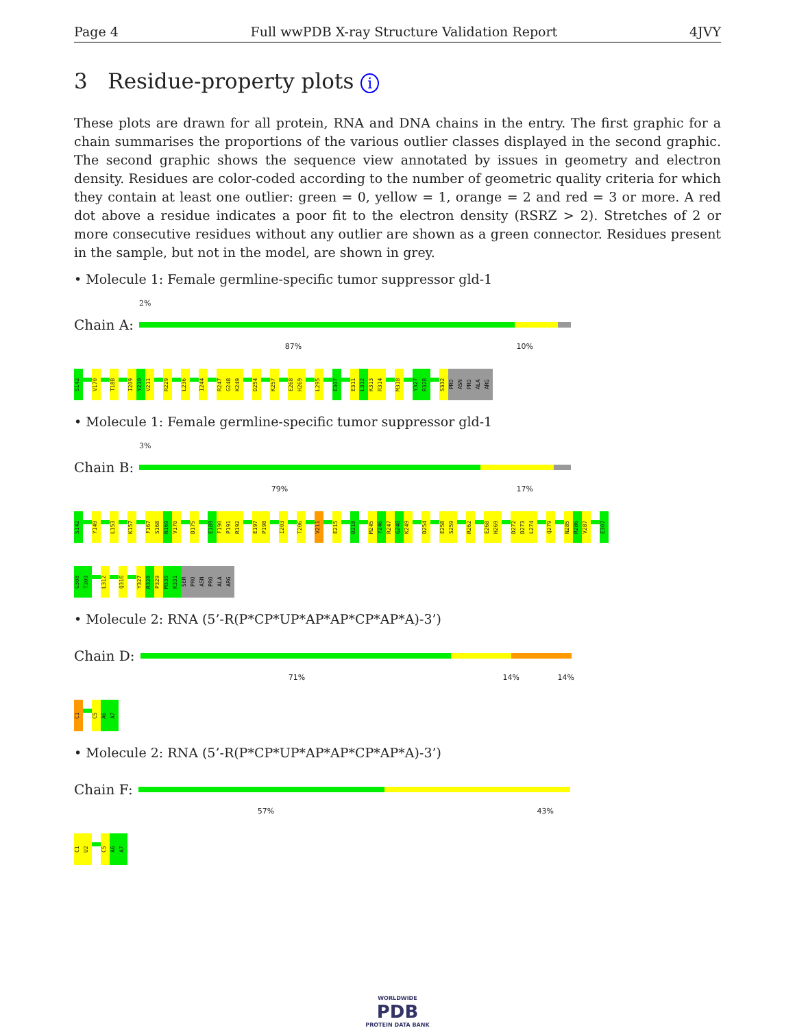Page 4 Full wwPDB X-ray Structure Validation Report 4JVY
3 Residue-property plots i
These plots are drawn for all protein, RNA and DNA chains in the entry. The first graphic for a chain summarises the proportions of the various outlier classes displayed in the second graphic. The second graphic shows the sequence view annotated by issues in geometry and electron density. Residues are color-coded according to the number of geometric quality criteria for which they contain at least one outlier: green = 0, yellow = 1, orange = 2 and red = 3 or more. A red dot above a residue indicates a poor fit to the electron density (RSRZ > 2). Stretches of 2 or more consecutive residues without any outlier are shown as a green connector. Residues present in the sample, but not in the model, are shown in grey.
• Molecule 1: Female germline-specific tumor suppressor gld-1
2%
Chain A:
87% 10%
S142
V170
T188
I209
Y210
V211
R229
L236
I244
R247
G248
K249
D254
K257
E268
H269
L295
E307
E311
L312
K313
R314
M318
Y327
R328
S332
PRO
ASN
PRO
ALA
ARG
• Molecule 1: Female germline-specific tumor suppressor gld-1
3%
Chain B:
79% 17%
S142
Y149
L153
K157
F167
S168
N169
V170
D175
E189
F190
P191
R192
E197
P198
I203
T206
V211
E215
D218
M245
Y246
R247
G248
K249
D254
E258
S259
R262
E268
H269
D272
D273
L274
Q279
N285
R286
V287
E307
G308
T309
L312
Q316
Y327
R328
P329
M330
K331
SER
PRO
ASN
PRO
ALA
ARG
• Molecule 2: RNA (5’-R(P*CP*UP*AP*AP*CP*AP*A)-3’)
Chain D:
71% 14% 14%
C1
C5
A6
A7
• Molecule 2: RNA (5’-R(P*CP*UP*AP*AP*CP*AP*A)-3’)
Chain F:
57% 43%
C1
U2
C5
A6
A7
WORLDWIDE
PDB
PROTEIN DATA BANK